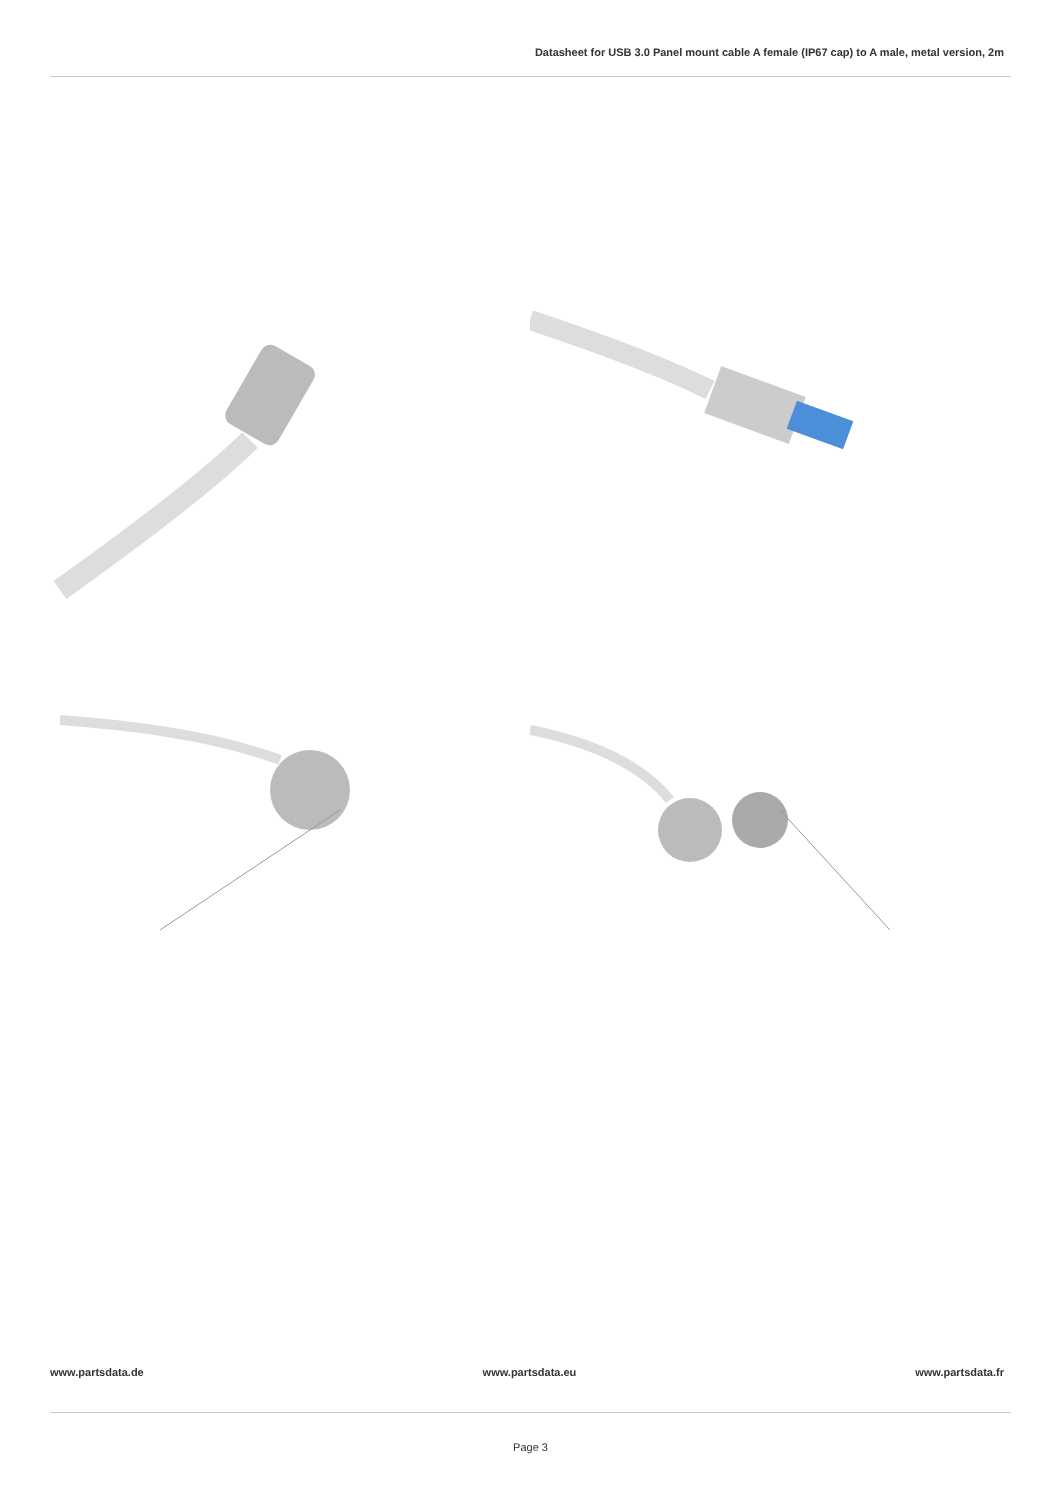Datasheet for USB 3.0 Panel mount cable A female (IP67 cap) to A male, metal version, 2m
www.partsdata.de www.partsdata.eu www.partsdata.fr
Page 3